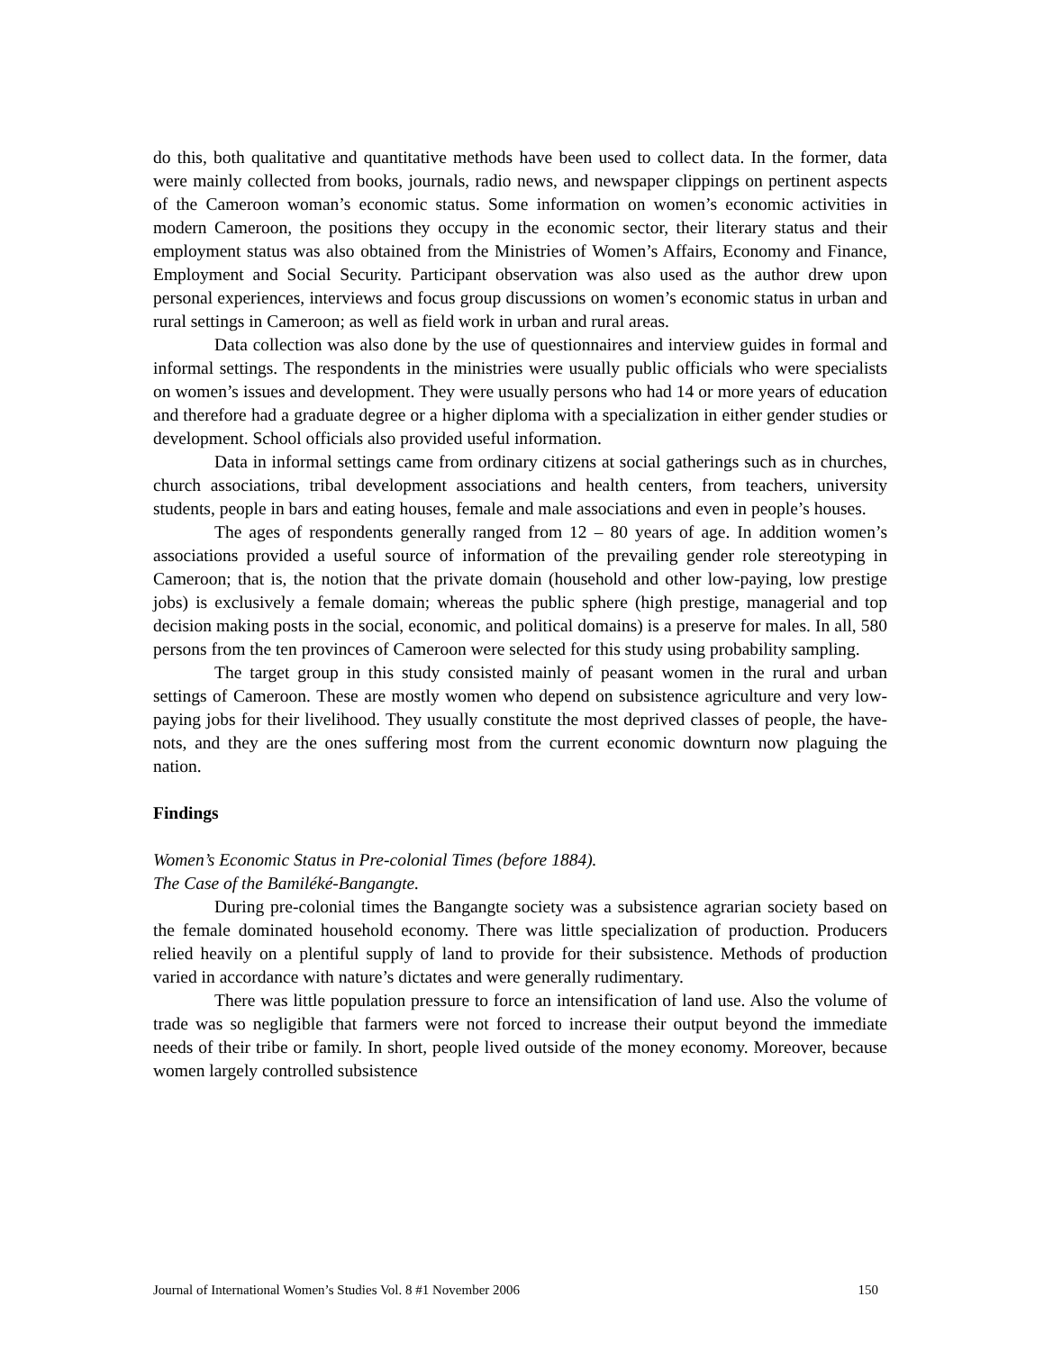do this, both qualitative and quantitative methods have been used to collect data. In the former, data were mainly collected from books, journals, radio news, and newspaper clippings on pertinent aspects of the Cameroon woman’s economic status. Some information on women’s economic activities in modern Cameroon, the positions they occupy in the economic sector, their literary status and their employment status was also obtained from the Ministries of Women’s Affairs, Economy and Finance, Employment and Social Security. Participant observation was also used as the author drew upon personal experiences, interviews and focus group discussions on women’s economic status in urban and rural settings in Cameroon; as well as field work in urban and rural areas.
Data collection was also done by the use of questionnaires and interview guides in formal and informal settings. The respondents in the ministries were usually public officials who were specialists on women’s issues and development. They were usually persons who had 14 or more years of education and therefore had a graduate degree or a higher diploma with a specialization in either gender studies or development. School officials also provided useful information.
Data in informal settings came from ordinary citizens at social gatherings such as in churches, church associations, tribal development associations and health centers, from teachers, university students, people in bars and eating houses, female and male associations and even in people’s houses.
The ages of respondents generally ranged from 12 – 80 years of age. In addition women’s associations provided a useful source of information of the prevailing gender role stereotyping in Cameroon; that is, the notion that the private domain (household and other low-paying, low prestige jobs) is exclusively a female domain; whereas the public sphere (high prestige, managerial and top decision making posts in the social, economic, and political domains) is a preserve for males. In all, 580 persons from the ten provinces of Cameroon were selected for this study using probability sampling.
The target group in this study consisted mainly of peasant women in the rural and urban settings of Cameroon. These are mostly women who depend on subsistence agriculture and very low-paying jobs for their livelihood. They usually constitute the most deprived classes of people, the have-nots, and they are the ones suffering most from the current economic downturn now plaguing the nation.
Findings
Women’s Economic Status in Pre-colonial Times (before 1884).
The Case of the Bamiléké-Bangangte.
During pre-colonial times the Bangangte society was a subsistence agrarian society based on the female dominated household economy. There was little specialization of production. Producers relied heavily on a plentiful supply of land to provide for their subsistence. Methods of production varied in accordance with nature’s dictates and were generally rudimentary.
There was little population pressure to force an intensification of land use. Also the volume of trade was so negligible that farmers were not forced to increase their output beyond the immediate needs of their tribe or family. In short, people lived outside of the money economy. Moreover, because women largely controlled subsistence
Journal of International Women’s Studies Vol. 8 #1 November 2006 150